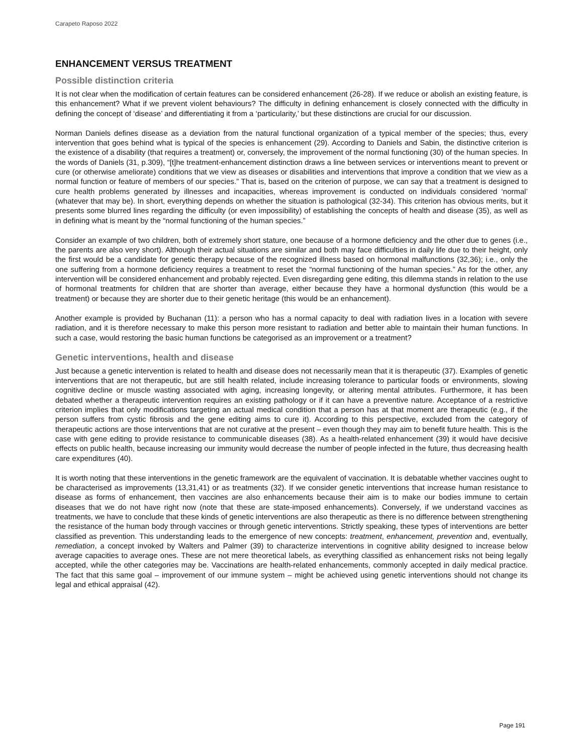Carapeto Raposo 2022
ENHANCEMENT VERSUS TREATMENT
Possible distinction criteria
It is not clear when the modification of certain features can be considered enhancement (26-28). If we reduce or abolish an existing feature, is this enhancement? What if we prevent violent behaviours? The difficulty in defining enhancement is closely connected with the difficulty in defining the concept of ‘disease’ and differentiating it from a ‘particularity,’ but these distinctions are crucial for our discussion.
Norman Daniels defines disease as a deviation from the natural functional organization of a typical member of the species; thus, every intervention that goes behind what is typical of the species is enhancement (29). According to Daniels and Sabin, the distinctive criterion is the existence of a disability (that requires a treatment) or, conversely, the improvement of the normal functioning (30) of the human species. In the words of Daniels (31, p.309), “[t]he treatment-enhancement distinction draws a line between services or interventions meant to prevent or cure (or otherwise ameliorate) conditions that we view as diseases or disabilities and interventions that improve a condition that we view as a normal function or feature of members of our species.” That is, based on the criterion of purpose, we can say that a treatment is designed to cure health problems generated by illnesses and incapacities, whereas improvement is conducted on individuals considered ‘normal’ (whatever that may be). In short, everything depends on whether the situation is pathological (32-34). This criterion has obvious merits, but it presents some blurred lines regarding the difficulty (or even impossibility) of establishing the concepts of health and disease (35), as well as in defining what is meant by the “normal functioning of the human species.”
Consider an example of two children, both of extremely short stature, one because of a hormone deficiency and the other due to genes (i.e., the parents are also very short). Although their actual situations are similar and both may face difficulties in daily life due to their height, only the first would be a candidate for genetic therapy because of the recognized illness based on hormonal malfunctions (32,36); i.e., only the one suffering from a hormone deficiency requires a treatment to reset the “normal functioning of the human species.” As for the other, any intervention will be considered enhancement and probably rejected. Even disregarding gene editing, this dilemma stands in relation to the use of hormonal treatments for children that are shorter than average, either because they have a hormonal dysfunction (this would be a treatment) or because they are shorter due to their genetic heritage (this would be an enhancement).
Another example is provided by Buchanan (11): a person who has a normal capacity to deal with radiation lives in a location with severe radiation, and it is therefore necessary to make this person more resistant to radiation and better able to maintain their human functions. In such a case, would restoring the basic human functions be categorised as an improvement or a treatment?
Genetic interventions, health and disease
Just because a genetic intervention is related to health and disease does not necessarily mean that it is therapeutic (37). Examples of genetic interventions that are not therapeutic, but are still health related, include increasing tolerance to particular foods or environments, slowing cognitive decline or muscle wasting associated with aging, increasing longevity, or altering mental attributes. Furthermore, it has been debated whether a therapeutic intervention requires an existing pathology or if it can have a preventive nature. Acceptance of a restrictive criterion implies that only modifications targeting an actual medical condition that a person has at that moment are therapeutic (e.g., if the person suffers from cystic fibrosis and the gene editing aims to cure it). According to this perspective, excluded from the category of therapeutic actions are those interventions that are not curative at the present – even though they may aim to benefit future health. This is the case with gene editing to provide resistance to communicable diseases (38). As a health-related enhancement (39) it would have decisive effects on public health, because increasing our immunity would decrease the number of people infected in the future, thus decreasing health care expenditures (40).
It is worth noting that these interventions in the genetic framework are the equivalent of vaccination. It is debatable whether vaccines ought to be characterised as improvements (13,31,41) or as treatments (32). If we consider genetic interventions that increase human resistance to disease as forms of enhancement, then vaccines are also enhancements because their aim is to make our bodies immune to certain diseases that we do not have right now (note that these are state-imposed enhancements). Conversely, if we understand vaccines as treatments, we have to conclude that these kinds of genetic interventions are also therapeutic as there is no difference between strengthening the resistance of the human body through vaccines or through genetic interventions. Strictly speaking, these types of interventions are better classified as prevention. This understanding leads to the emergence of new concepts: treatment, enhancement, prevention and, eventually, remediation, a concept invoked by Walters and Palmer (39) to characterize interventions in cognitive ability designed to increase below average capacities to average ones. These are not mere theoretical labels, as everything classified as enhancement risks not being legally accepted, while the other categories may be. Vaccinations are health-related enhancements, commonly accepted in daily medical practice. The fact that this same goal – improvement of our immune system – might be achieved using genetic interventions should not change its legal and ethical appraisal (42).
Page 191